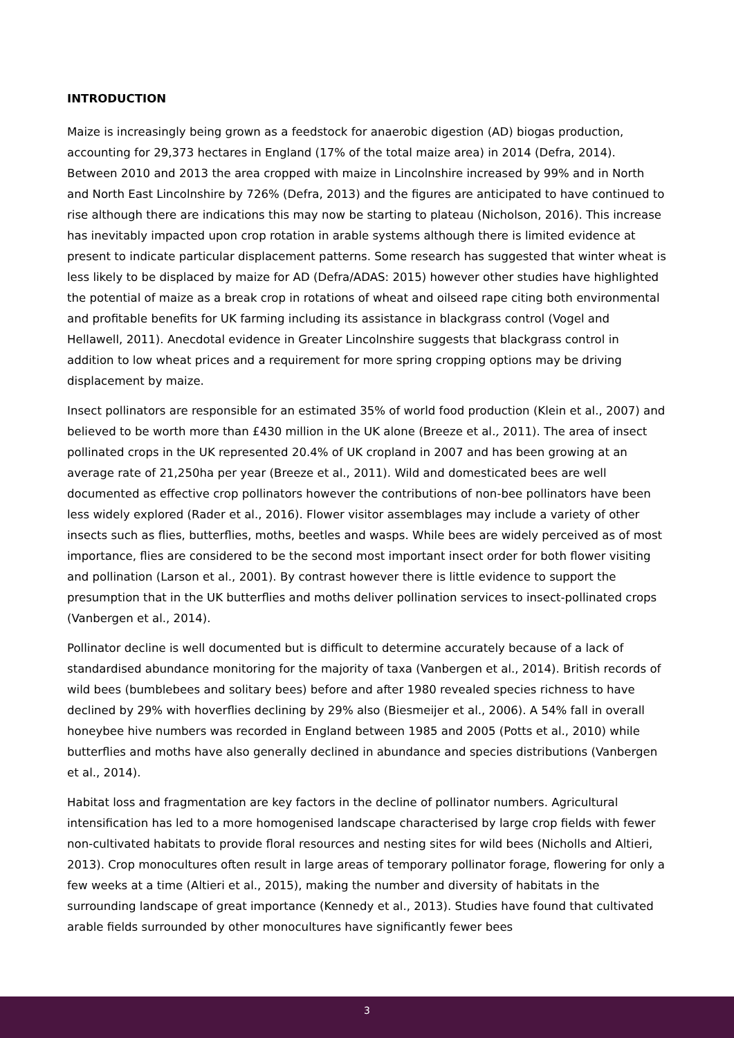INTRODUCTION
Maize is increasingly being grown as a feedstock for anaerobic digestion (AD) biogas production, accounting for 29,373 hectares in England (17% of the total maize area) in 2014 (Defra, 2014). Between 2010 and 2013 the area cropped with maize in Lincolnshire increased by 99% and in North and North East Lincolnshire by 726% (Defra, 2013) and the figures are anticipated to have continued to rise although there are indications this may now be starting to plateau (Nicholson, 2016). This increase has inevitably impacted upon crop rotation in arable systems although there is limited evidence at present to indicate particular displacement patterns. Some research has suggested that winter wheat is less likely to be displaced by maize for AD (Defra/ADAS: 2015) however other studies have highlighted the potential of maize as a break crop in rotations of wheat and oilseed rape citing both environmental and profitable benefits for UK farming including its assistance in blackgrass control (Vogel and Hellawell, 2011). Anecdotal evidence in Greater Lincolnshire suggests that blackgrass control in addition to low wheat prices and a requirement for more spring cropping options may be driving displacement by maize.
Insect pollinators are responsible for an estimated 35% of world food production (Klein et al., 2007) and believed to be worth more than £430 million in the UK alone (Breeze et al., 2011). The area of insect pollinated crops in the UK represented 20.4% of UK cropland in 2007 and has been growing at an average rate of 21,250ha per year (Breeze et al., 2011). Wild and domesticated bees are well documented as effective crop pollinators however the contributions of non-bee pollinators have been less widely explored (Rader et al., 2016). Flower visitor assemblages may include a variety of other insects such as flies, butterflies, moths, beetles and wasps. While bees are widely perceived as of most importance, flies are considered to be the second most important insect order for both flower visiting and pollination (Larson et al., 2001). By contrast however there is little evidence to support the presumption that in the UK butterflies and moths deliver pollination services to insect-pollinated crops (Vanbergen et al., 2014).
Pollinator decline is well documented but is difficult to determine accurately because of a lack of standardised abundance monitoring for the majority of taxa (Vanbergen et al., 2014). British records of wild bees (bumblebees and solitary bees) before and after 1980 revealed species richness to have declined by 29% with hoverflies declining by 29% also (Biesmeijer et al., 2006). A 54% fall in overall honeybee hive numbers was recorded in England between 1985 and 2005 (Potts et al., 2010) while butterflies and moths have also generally declined in abundance and species distributions (Vanbergen et al., 2014).
Habitat loss and fragmentation are key factors in the decline of pollinator numbers. Agricultural intensification has led to a more homogenised landscape characterised by large crop fields with fewer non-cultivated habitats to provide floral resources and nesting sites for wild bees (Nicholls and Altieri, 2013). Crop monocultures often result in large areas of temporary pollinator forage, flowering for only a few weeks at a time (Altieri et al., 2015), making the number and diversity of habitats in the surrounding landscape of great importance (Kennedy et al., 2013). Studies have found that cultivated arable fields surrounded by other monocultures have significantly fewer bees
3